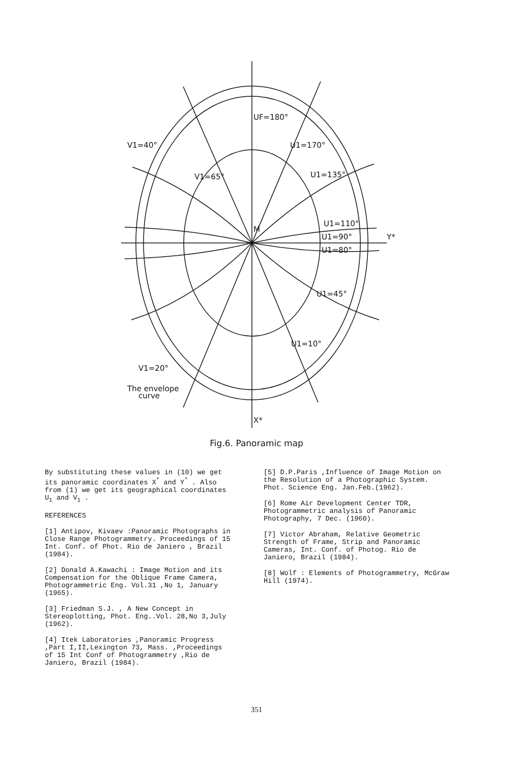UF=180°
U1=170°
U1=135°
U1=110°
U1=90°
U1=80°
U1=45°
U1=10°
V1=40°
V1=65°
V1=20°
The envelope
curve
Y*
X*
M
Fig.6. Panoramic map
By substituting these values in (10) we get its panoramic coordinates X<sup>*</sup> and Y<sup>*</sup> . Also from (1) we get its geographical coordinates U<sub>1</sub> and V<sub>1</sub> .
REFERENCES
[1] Antipov, Kivaev :Panoramic Photographs in Close Range Photogrammetry. Proceedings of 15 Int. Conf. of Phot. Rio de Janiero , Brazil (1984).
[2] Donald A.Kawachi : Image Motion and its Compensation for the Oblique Frame Camera, Photogrammetric Eng. Vol.31 ,No 1, January (1965).
[3] Friedman S.J. , A New Concept in Stereoplotting, Phot. Eng..Vol. 28,No 3,July (1962).
[4] Itek Laboratories ,Panoramic Progress ,Part I,II,Lexington 73, Mass. ,Proceedings of 15 Int Conf of Photogrammetry ,Rio de Janiero, Brazil (1984).
[5] D.P.Paris ,Influence of Image Motion on the Resolution of a Photographic System. Phot. Science Eng. Jan.Feb.(1962).
[6] Rome Air Development Center TDR, Photogrammetric analysis of Panoramic Photography, 7 Dec. (1960).
[7] Victor Abraham, Relative Geometric Strength of Frame, Strip and Panoramic Cameras, Int. Conf. of Photog. Rio de Janiero, Brazil (1984).
[8] Wolf : Elements of Photogrammetry, McGraw Hill (1974).
351